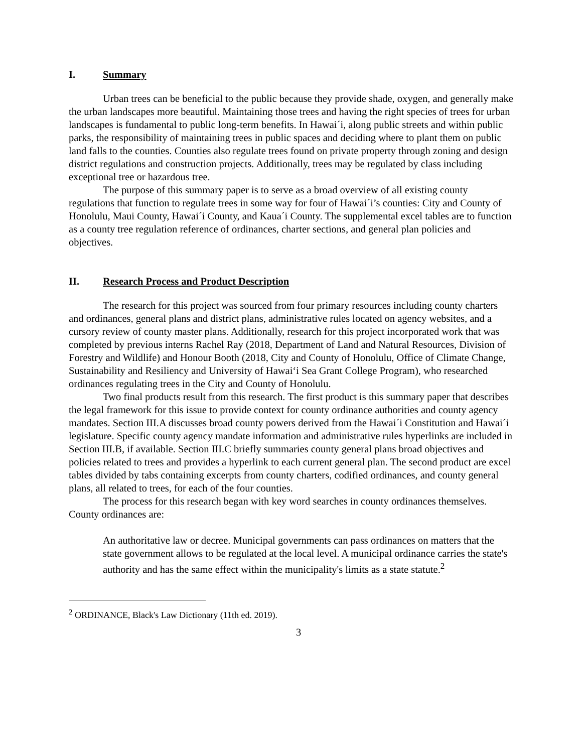I. Summary
Urban trees can be beneficial to the public because they provide shade, oxygen, and generally make the urban landscapes more beautiful. Maintaining those trees and having the right species of trees for urban landscapes is fundamental to public long-term benefits. In Hawai´i, along public streets and within public parks, the responsibility of maintaining trees in public spaces and deciding where to plant them on public land falls to the counties. Counties also regulate trees found on private property through zoning and design district regulations and construction projects. Additionally, trees may be regulated by class including exceptional tree or hazardous tree.
The purpose of this summary paper is to serve as a broad overview of all existing county regulations that function to regulate trees in some way for four of Hawai´i’s counties: City and County of Honolulu, Maui County, Hawai´i County, and Kaua´i County. The supplemental excel tables are to function as a county tree regulation reference of ordinances, charter sections, and general plan policies and objectives.
II. Research Process and Product Description
The research for this project was sourced from four primary resources including county charters and ordinances, general plans and district plans, administrative rules located on agency websites, and a cursory review of county master plans. Additionally, research for this project incorporated work that was completed by previous interns Rachel Ray (2018, Department of Land and Natural Resources, Division of Forestry and Wildlife) and Honour Booth (2018, City and County of Honolulu, Office of Climate Change, Sustainability and Resiliency and University of Hawai‘i Sea Grant College Program), who researched ordinances regulating trees in the City and County of Honolulu.
Two final products result from this research. The first product is this summary paper that describes the legal framework for this issue to provide context for county ordinance authorities and county agency mandates. Section III.A discusses broad county powers derived from the Hawai´i Constitution and Hawai´i legislature. Specific county agency mandate information and administrative rules hyperlinks are included in Section III.B, if available. Section III.C briefly summaries county general plans broad objectives and policies related to trees and provides a hyperlink to each current general plan. The second product are excel tables divided by tabs containing excerpts from county charters, codified ordinances, and county general plans, all related to trees, for each of the four counties.
The process for this research began with key word searches in county ordinances themselves. County ordinances are:
An authoritative law or decree. Municipal governments can pass ordinances on matters that the state government allows to be regulated at the local level. A municipal ordinance carries the state's authority and has the same effect within the municipality's limits as a state statute.<sup>2</sup>
<sup>2</sup> ORDINANCE, Black's Law Dictionary (11th ed. 2019).
3